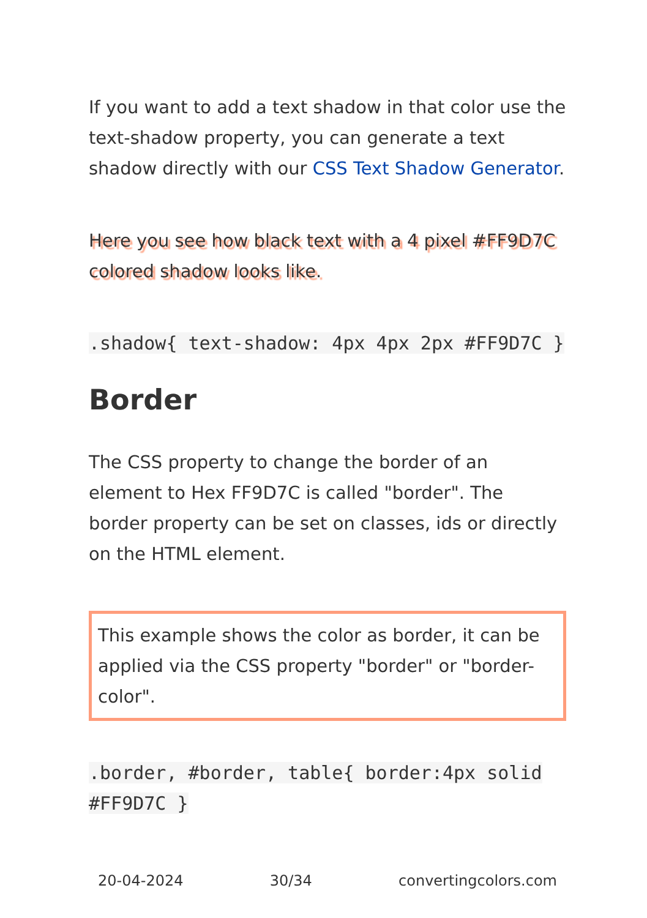If you want to add a text shadow in that color use the text-shadow property, you can generate a text shadow directly with our CSS Text Shadow Generator.
Here you see how black text with a 4 pixel #FF9D7C colored shadow looks like.
.shadow{ text-shadow: 4px 4px 2px #FF9D7C }
Border
The CSS property to change the border of an element to Hex FF9D7C is called "border". The border property can be set on classes, ids or directly on the HTML element.
This example shows the color as border, it can be applied via the CSS property "border" or "border-color".
.border, #border, table{ border:4px solid #FF9D7C }
20-04-2024 30/34 convertingcolors.com